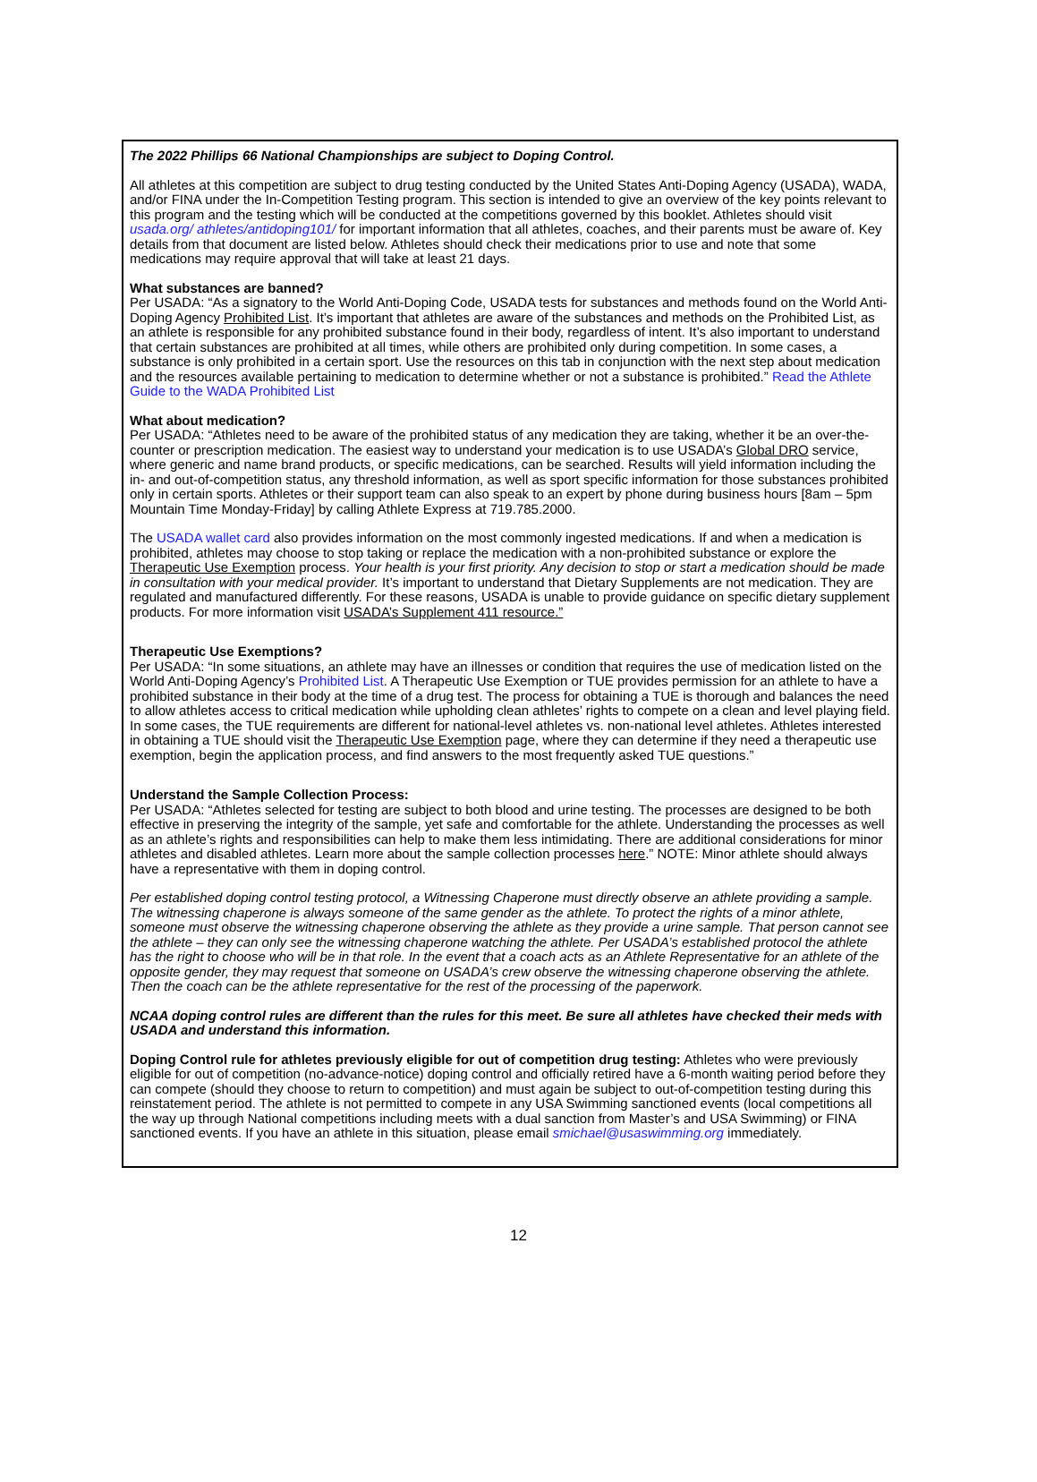The 2022 Phillips 66 National Championships are subject to Doping Control.
All athletes at this competition are subject to drug testing conducted by the United States Anti-Doping Agency (USADA), WADA, and/or FINA under the In-Competition Testing program. This section is intended to give an overview of the key points relevant to this program and the testing which will be conducted at the competitions governed by this booklet. Athletes should visit usada.org/ athletes/antidoping101/ for important information that all athletes, coaches, and their parents must be aware of. Key details from that document are listed below. Athletes should check their medications prior to use and note that some medications may require approval that will take at least 21 days.
What substances are banned?
Per USADA: “As a signatory to the World Anti-Doping Code, USADA tests for substances and methods found on the World Anti-Doping Agency Prohibited List. It’s important that athletes are aware of the substances and methods on the Prohibited List, as an athlete is responsible for any prohibited substance found in their body, regardless of intent. It’s also important to understand that certain substances are prohibited at all times, while others are prohibited only during competition. In some cases, a substance is only prohibited in a certain sport. Use the resources on this tab in conjunction with the next step about medication and the resources available pertaining to medication to determine whether or not a substance is prohibited.” Read the Athlete Guide to the WADA Prohibited List
What about medication?
Per USADA: “Athletes need to be aware of the prohibited status of any medication they are taking, whether it be an over-the-counter or prescription medication. The easiest way to understand your medication is to use USADA’s Global DRO service, where generic and name brand products, or specific medications, can be searched. Results will yield information including the in- and out-of-competition status, any threshold information, as well as sport specific information for those substances prohibited only in certain sports. Athletes or their support team can also speak to an expert by phone during business hours [8am – 5pm Mountain Time Monday-Friday] by calling Athlete Express at 719.785.2000.
The USADA wallet card also provides information on the most commonly ingested medications. If and when a medication is prohibited, athletes may choose to stop taking or replace the medication with a non-prohibited substance or explore the Therapeutic Use Exemption process. Your health is your first priority. Any decision to stop or start a medication should be made in consultation with your medical provider. It’s important to understand that Dietary Supplements are not medication. They are regulated and manufactured differently. For these reasons, USADA is unable to provide guidance on specific dietary supplement products. For more information visit USADA’s Supplement 411 resource.”
Therapeutic Use Exemptions?
Per USADA: “In some situations, an athlete may have an illnesses or condition that requires the use of medication listed on the World Anti-Doping Agency’s Prohibited List. A Therapeutic Use Exemption or TUE provides permission for an athlete to have a prohibited substance in their body at the time of a drug test. The process for obtaining a TUE is thorough and balances the need to allow athletes access to critical medication while upholding clean athletes’ rights to compete on a clean and level playing field. In some cases, the TUE requirements are different for national-level athletes vs. non-national level athletes. Athletes interested in obtaining a TUE should visit the Therapeutic Use Exemption page, where they can determine if they need a therapeutic use exemption, begin the application process, and find answers to the most frequently asked TUE questions.”
Understand the Sample Collection Process:
Per USADA: “Athletes selected for testing are subject to both blood and urine testing. The processes are designed to be both effective in preserving the integrity of the sample, yet safe and comfortable for the athlete. Understanding the processes as well as an athlete’s rights and responsibilities can help to make them less intimidating. There are additional considerations for minor athletes and disabled athletes. Learn more about the sample collection processes here.” NOTE: Minor athlete should always have a representative with them in doping control.
Per established doping control testing protocol, a Witnessing Chaperone must directly observe an athlete providing a sample. The witnessing chaperone is always someone of the same gender as the athlete. To protect the rights of a minor athlete, someone must observe the witnessing chaperone observing the athlete as they provide a urine sample. That person cannot see the athlete – they can only see the witnessing chaperone watching the athlete. Per USADA’s established protocol the athlete has the right to choose who will be in that role. In the event that a coach acts as an Athlete Representative for an athlete of the opposite gender, they may request that someone on USADA’s crew observe the witnessing chaperone observing the athlete. Then the coach can be the athlete representative for the rest of the processing of the paperwork.
NCAA doping control rules are different than the rules for this meet. Be sure all athletes have checked their meds with USADA and understand this information.
Doping Control rule for athletes previously eligible for out of competition drug testing: Athletes who were previously eligible for out of competition (no-advance-notice) doping control and officially retired have a 6-month waiting period before they can compete (should they choose to return to competition) and must again be subject to out-of-competition testing during this reinstatement period. The athlete is not permitted to compete in any USA Swimming sanctioned events (local competitions all the way up through National competitions including meets with a dual sanction from Master’s and USA Swimming) or FINA sanctioned events. If you have an athlete in this situation, please email smichael@usaswimming.org immediately.
12